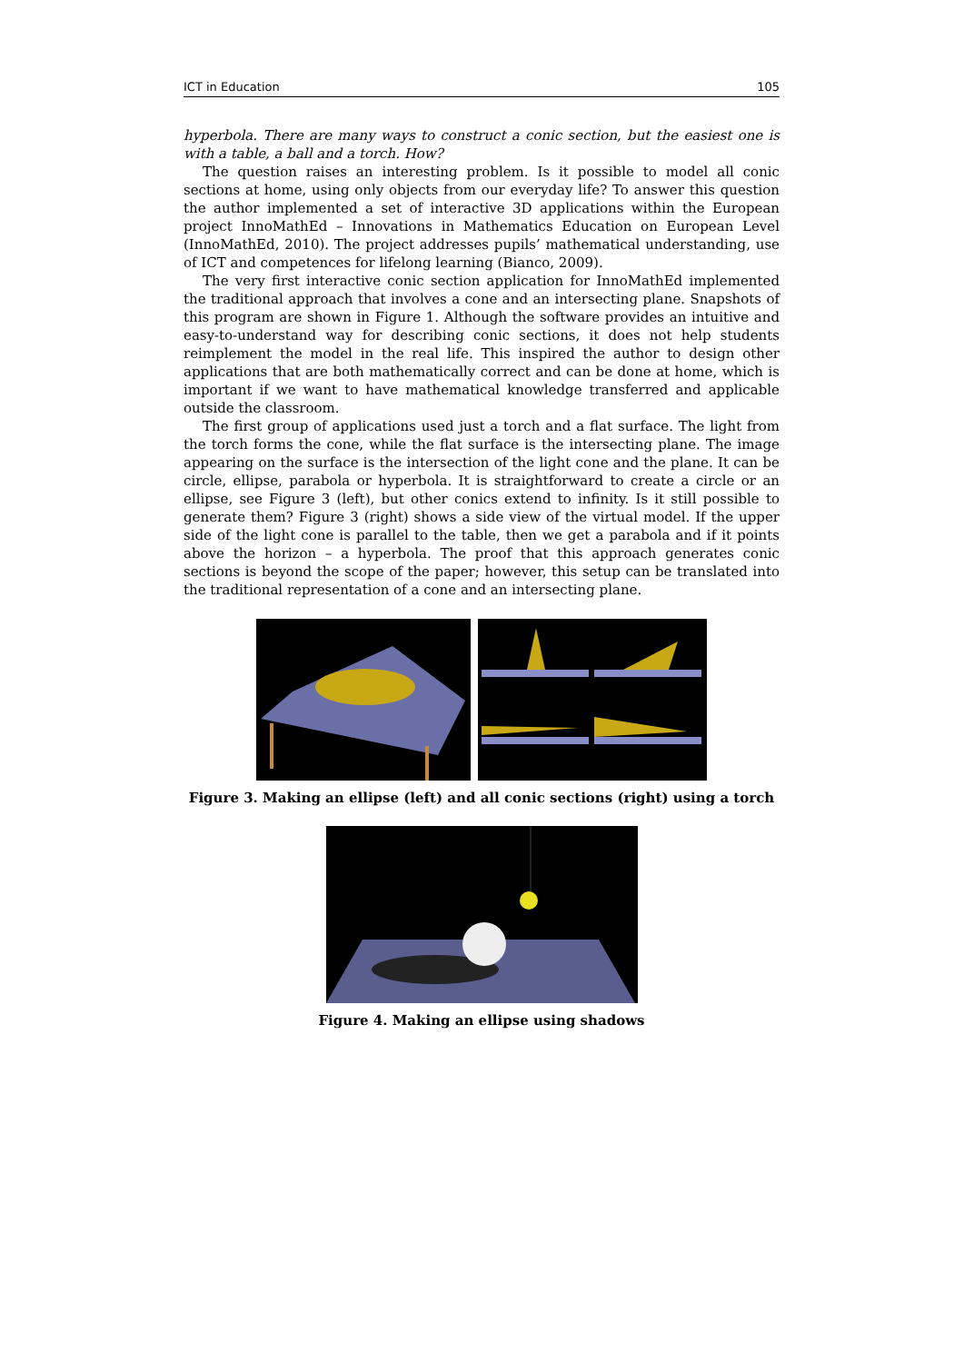ICT in Education 105
hyperbola. There are many ways to construct a conic section, but the easiest one is with a table, a ball and a torch. How?
The question raises an interesting problem. Is it possible to model all conic sections at home, using only objects from our everyday life? To answer this question the author implemented a set of interactive 3D applications within the European project InnoMathEd – Innovations in Mathematics Education on European Level (InnoMathEd, 2010). The project addresses pupils’ mathematical understanding, use of ICT and competences for lifelong learning (Bianco, 2009).
The very first interactive conic section application for InnoMathEd implemented the traditional approach that involves a cone and an intersecting plane. Snapshots of this program are shown in Figure 1. Although the software provides an intuitive and easy-to-understand way for describing conic sections, it does not help students reimplement the model in the real life. This inspired the author to design other applications that are both mathematically correct and can be done at home, which is important if we want to have mathematical knowledge transferred and applicable outside the classroom.
The first group of applications used just a torch and a flat surface. The light from the torch forms the cone, while the flat surface is the intersecting plane. The image appearing on the surface is the intersection of the light cone and the plane. It can be circle, ellipse, parabola or hyperbola. It is straightforward to create a circle or an ellipse, see Figure 3 (left), but other conics extend to infinity. Is it still possible to generate them? Figure 3 (right) shows a side view of the virtual model. If the upper side of the light cone is parallel to the table, then we get a parabola and if it points above the horizon – a hyperbola. The proof that this approach generates conic sections is beyond the scope of the paper; however, this setup can be translated into the traditional representation of a cone and an intersecting plane.
Figure 3. Making an ellipse (left) and all conic sections (right) using a torch
Figure 4. Making an ellipse using shadows